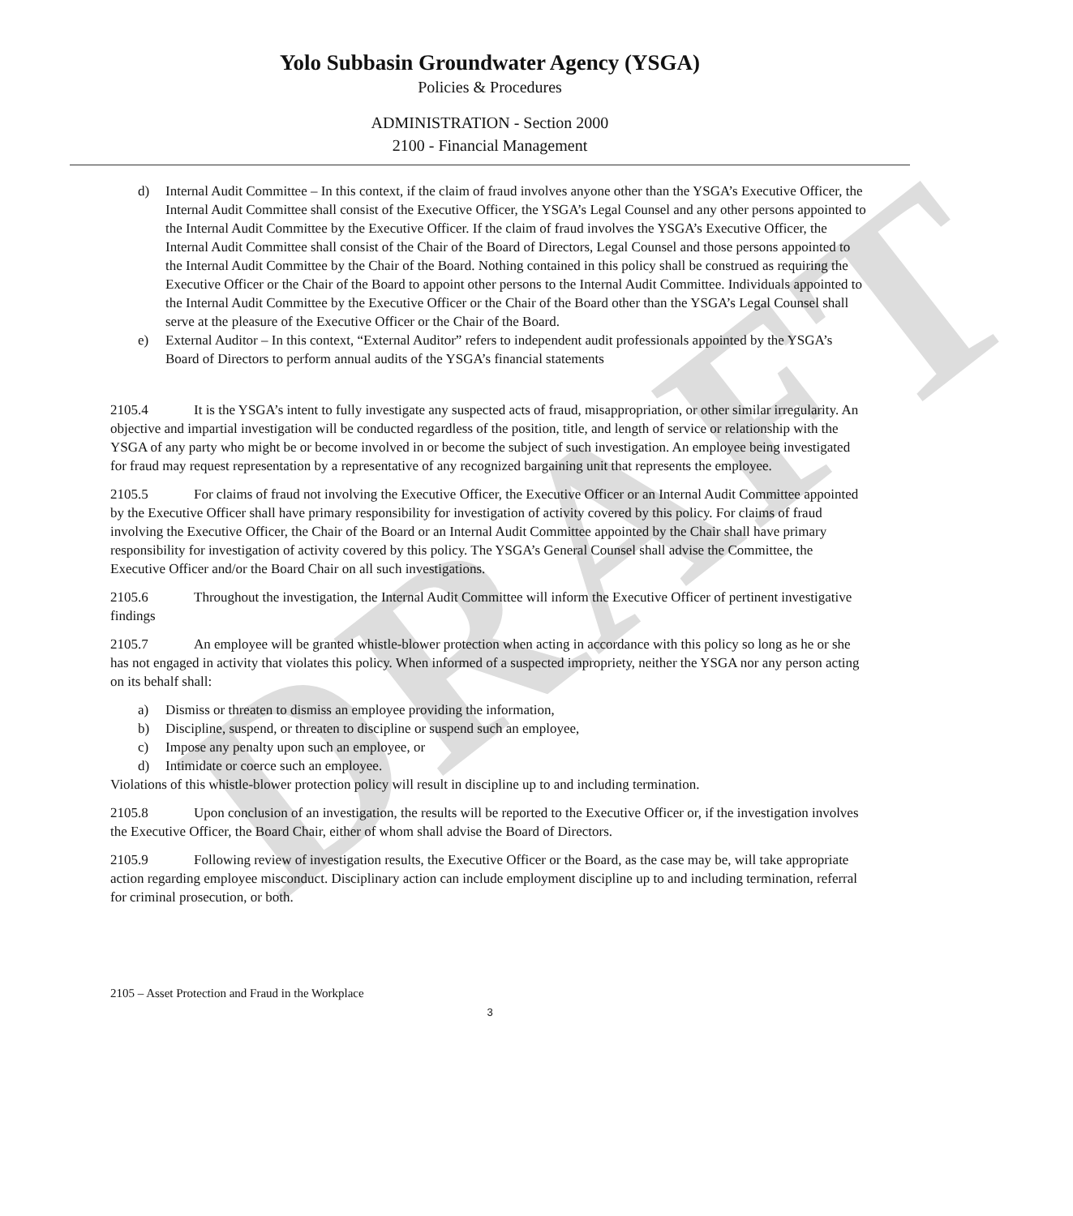DRAFT
Yolo Subbasin Groundwater Agency (YSGA)
Policies & Procedures
ADMINISTRATION - Section 2000
2100 - Financial Management
d) Internal Audit Committee – In this context, if the claim of fraud involves anyone other than the YSGA’s Executive Officer, the Internal Audit Committee shall consist of the Executive Officer, the YSGA’s Legal Counsel and any other persons appointed to the Internal Audit Committee by the Executive Officer. If the claim of fraud involves the YSGA’s Executive Officer, the Internal Audit Committee shall consist of the Chair of the Board of Directors, Legal Counsel and those persons appointed to the Internal Audit Committee by the Chair of the Board. Nothing contained in this policy shall be construed as requiring the Executive Officer or the Chair of the Board to appoint other persons to the Internal Audit Committee. Individuals appointed to the Internal Audit Committee by the Executive Officer or the Chair of the Board other than the YSGA’s Legal Counsel shall serve at the pleasure of the Executive Officer or the Chair of the Board.
e) External Auditor – In this context, “External Auditor” refers to independent audit professionals appointed by the YSGA’s Board of Directors to perform annual audits of the YSGA’s financial statements
2105.4 It is the YSGA’s intent to fully investigate any suspected acts of fraud, misappropriation, or other similar irregularity. An objective and impartial investigation will be conducted regardless of the position, title, and length of service or relationship with the YSGA of any party who might be or become involved in or become the subject of such investigation. An employee being investigated for fraud may request representation by a representative of any recognized bargaining unit that represents the employee.
2105.5 For claims of fraud not involving the Executive Officer, the Executive Officer or an Internal Audit Committee appointed by the Executive Officer shall have primary responsibility for investigation of activity covered by this policy. For claims of fraud involving the Executive Officer, the Chair of the Board or an Internal Audit Committee appointed by the Chair shall have primary responsibility for investigation of activity covered by this policy. The YSGA’s General Counsel shall advise the Committee, the Executive Officer and/or the Board Chair on all such investigations.
2105.6 Throughout the investigation, the Internal Audit Committee will inform the Executive Officer of pertinent investigative findings
2105.7 An employee will be granted whistle-blower protection when acting in accordance with this policy so long as he or she has not engaged in activity that violates this policy. When informed of a suspected impropriety, neither the YSGA nor any person acting on its behalf shall:
a) Dismiss or threaten to dismiss an employee providing the information,
b) Discipline, suspend, or threaten to discipline or suspend such an employee,
c) Impose any penalty upon such an employee, or
d) Intimidate or coerce such an employee.
Violations of this whistle-blower protection policy will result in discipline up to and including termination.
2105.8 Upon conclusion of an investigation, the results will be reported to the Executive Officer or, if the investigation involves the Executive Officer, the Board Chair, either of whom shall advise the Board of Directors.
2105.9 Following review of investigation results, the Executive Officer or the Board, as the case may be, will take appropriate action regarding employee misconduct. Disciplinary action can include employment discipline up to and including termination, referral for criminal prosecution, or both.
2105 – Asset Protection and Fraud in the Workplace
3